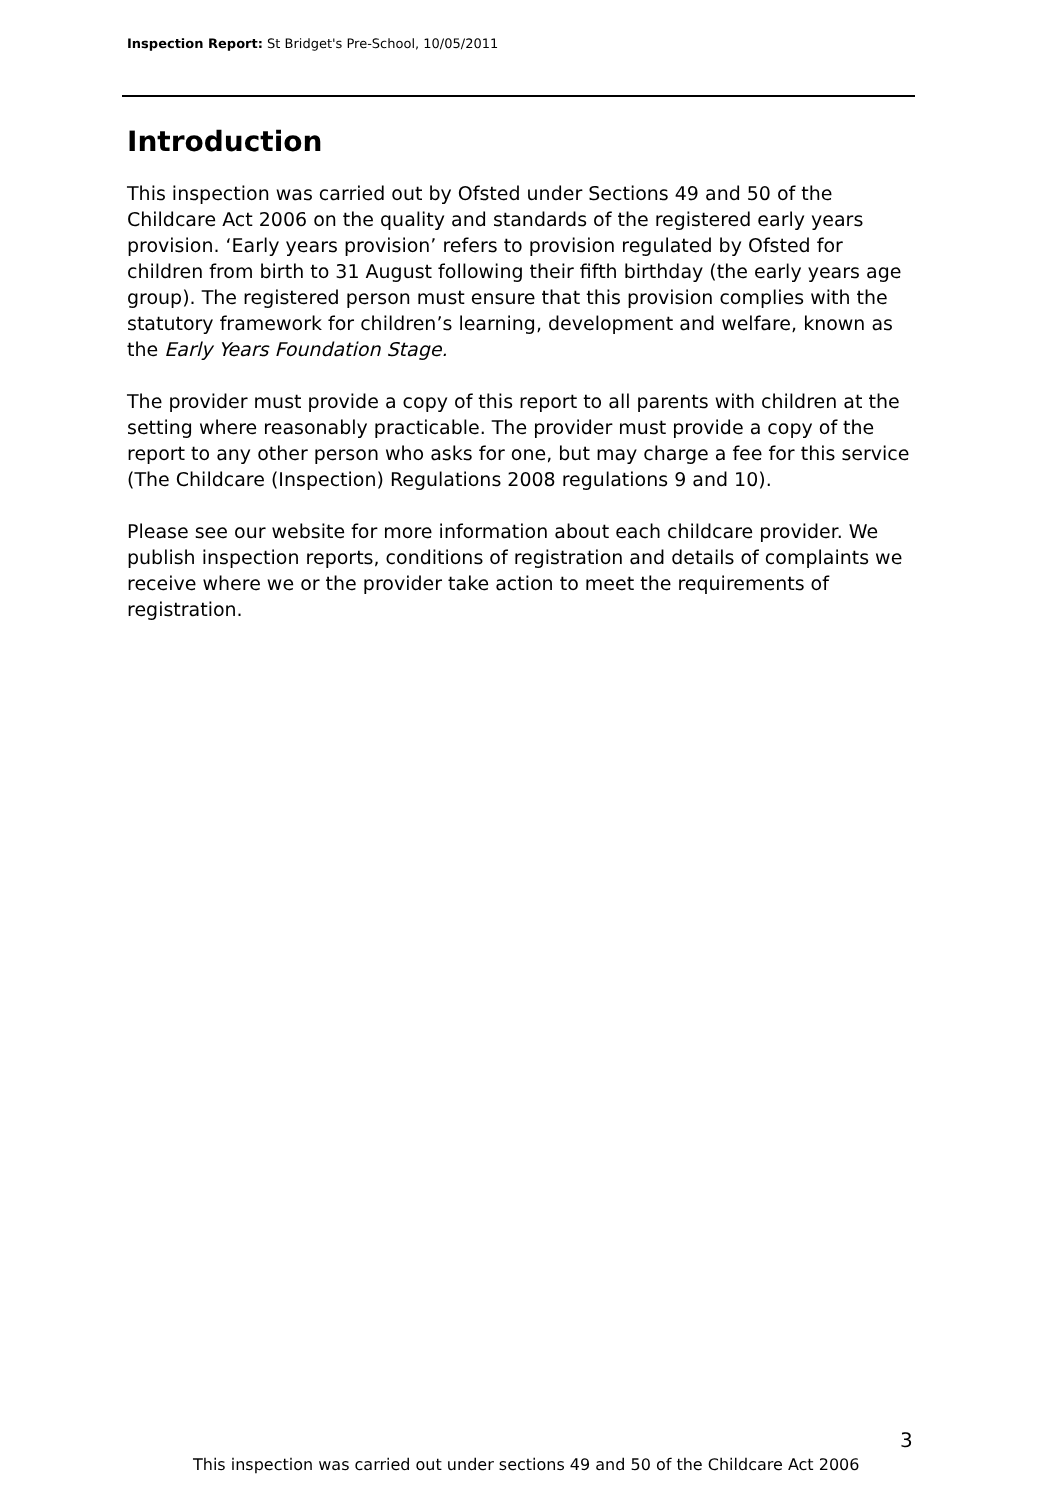Inspection Report: St Bridget's Pre-School, 10/05/2011
Introduction
This inspection was carried out by Ofsted under Sections 49 and 50 of the Childcare Act 2006 on the quality and standards of the registered early years provision. ‘Early years provision’ refers to provision regulated by Ofsted for children from birth to 31 August following their fifth birthday (the early years age group). The registered person must ensure that this provision complies with the statutory framework for children’s learning, development and welfare, known as the Early Years Foundation Stage.
The provider must provide a copy of this report to all parents with children at the setting where reasonably practicable. The provider must provide a copy of the report to any other person who asks for one, but may charge a fee for this service (The Childcare (Inspection) Regulations 2008 regulations 9 and 10).
Please see our website for more information about each childcare provider. We publish inspection reports, conditions of registration and details of complaints we receive where we or the provider take action to meet the requirements of registration.
3
This inspection was carried out under sections 49 and 50 of the Childcare Act 2006